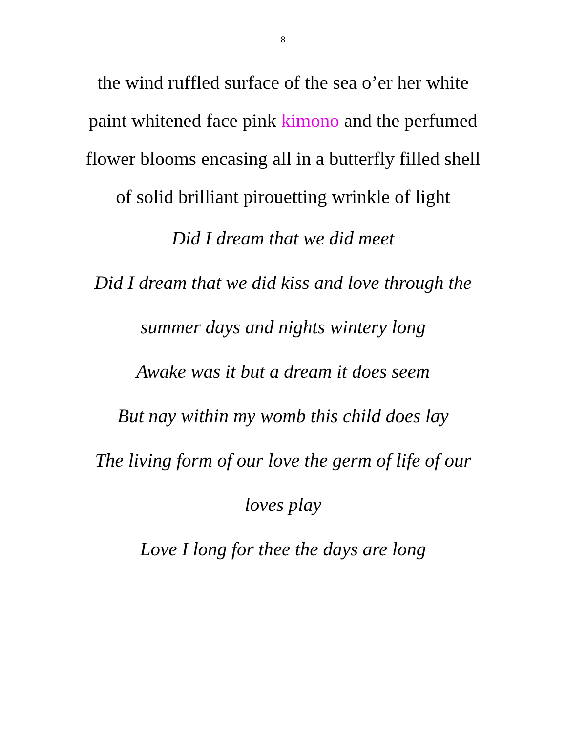8
the wind ruffled surface of the sea o’er her white paint whitened face pink kimono and the perfumed flower blooms encasing all in a butterfly filled shell of solid brilliant pirouetting wrinkle of light
Did I dream that we did meet
Did I dream that we did kiss and love through the summer days and nights wintery long
Awake was it but a dream it does seem
But nay within my womb this child does lay
The living form of our love the germ of life of our loves play
Love I long for thee the days are long